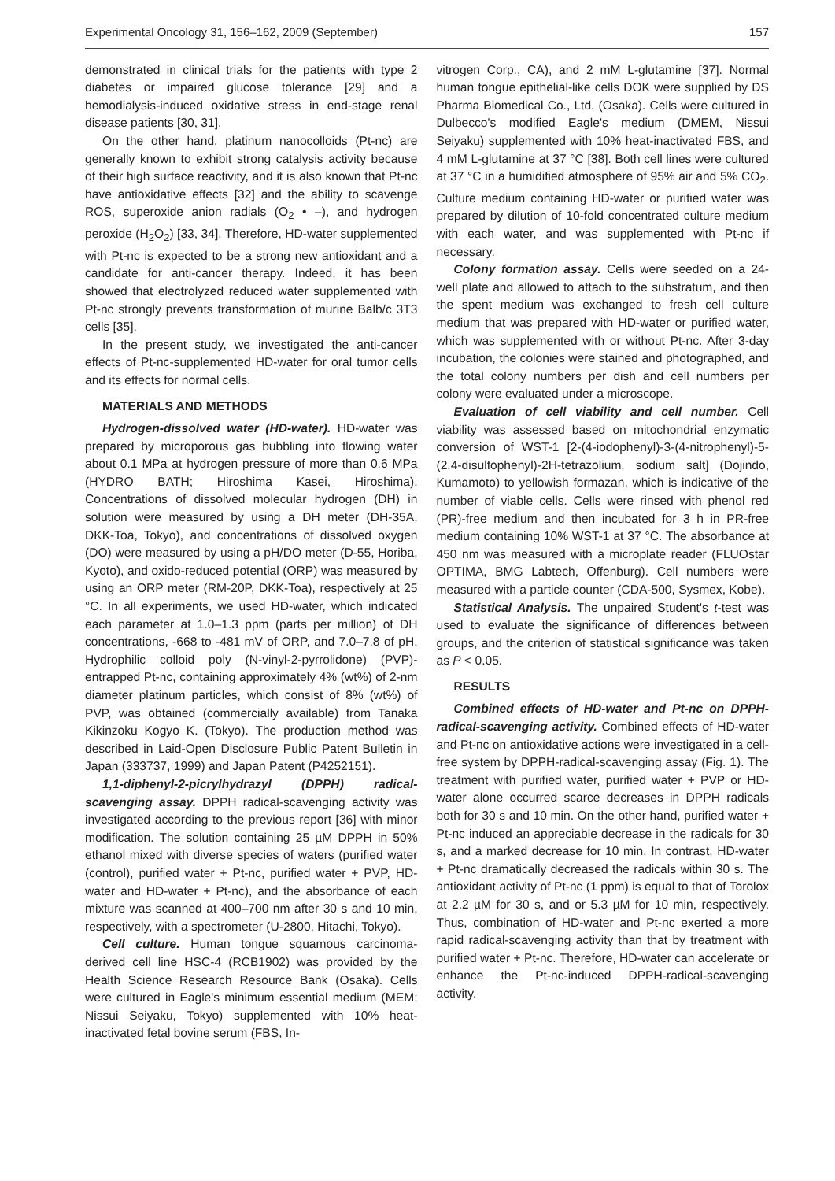Experimental Oncology 31, 156–162, 2009 (September) 157
demonstrated in clinical trials for the patients with type 2 diabetes or impaired glucose tolerance [29] and a hemodialysis-induced oxidative stress in end-stage renal disease patients [30, 31].
On the other hand, platinum nanocolloids (Pt-nc) are generally known to exhibit strong catalysis activity because of their high surface reactivity, and it is also known that Pt-nc have antioxidative effects [32] and the ability to scavenge ROS, superoxide anion radials (O<sub>2</sub> • –), and hydrogen peroxide (H<sub>2</sub>O<sub>2</sub>) [33, 34]. Therefore, HD-water supplemented with Pt-nc is expected to be a strong new antioxidant and a candidate for anti-cancer therapy. Indeed, it has been showed that electrolyzed reduced water supplemented with Pt-nc strongly prevents transformation of murine Balb/c 3T3 cells [35].
In the present study, we investigated the anti-cancer effects of Pt-nc-supplemented HD-water for oral tumor cells and its effects for normal cells.
MATERIALS AND METHODS
Hydrogen-dissolved water (HD-water). HD-water was prepared by microporous gas bubbling into flowing water about 0.1 MPa at hydrogen pressure of more than 0.6 MPa (HYDRO BATH; Hiroshima Kasei, Hiroshima). Concentrations of dissolved molecular hydrogen (DH) in solution were measured by using a DH meter (DH-35A, DKK-Toa, Tokyo), and concentrations of dissolved oxygen (DO) were measured by using a pH/DO meter (D-55, Horiba, Kyoto), and oxido-reduced potential (ORP) was measured by using an ORP meter (RM-20P, DKK-Toa), respectively at 25 °C. In all experiments, we used HD-water, which indicated each parameter at 1.0–1.3 ppm (parts per million) of DH concentrations, -668 to -481 mV of ORP, and 7.0–7.8 of pH. Hydrophilic colloid poly (N-vinyl-2-pyrrolidone) (PVP)-entrapped Pt-nc, containing approximately 4% (wt%) of 2-nm diameter platinum particles, which consist of 8% (wt%) of PVP, was obtained (commercially available) from Tanaka Kikinzoku Kogyo K. (Tokyo). The production method was described in Laid-Open Disclosure Public Patent Bulletin in Japan (333737, 1999) and Japan Patent (P4252151).
1,1-diphenyl-2-picrylhydrazyl (DPPH) radical-scavenging assay. DPPH radical-scavenging activity was investigated according to the previous report [36] with minor modification. The solution containing 25 µM DPPH in 50% ethanol mixed with diverse species of waters (purified water (control), purified water + Pt-nc, purified water + PVP, HD-water and HD-water + Pt-nc), and the absorbance of each mixture was scanned at 400–700 nm after 30 s and 10 min, respectively, with a spectrometer (U-2800, Hitachi, Tokyo).
Cell culture. Human tongue squamous carcinoma-derived cell line HSC-4 (RCB1902) was provided by the Health Science Research Resource Bank (Osaka). Cells were cultured in Eagle's minimum essential medium (MEM; Nissui Seiyaku, Tokyo) supplemented with 10% heat-inactivated fetal bovine serum (FBS, In-
vitrogen Corp., CA), and 2 mM L-glutamine [37]. Normal human tongue epithelial-like cells DOK were supplied by DS Pharma Biomedical Co., Ltd. (Osaka). Cells were cultured in Dulbecco's modified Eagle's medium (DMEM, Nissui Seiyaku) supplemented with 10% heat-inactivated FBS, and 4 mM L-glutamine at 37 °C [38]. Both cell lines were cultured at 37 °C in a humidified atmosphere of 95% air and 5% CO<sub>2</sub>. Culture medium containing HD-water or purified water was prepared by dilution of 10-fold concentrated culture medium with each water, and was supplemented with Pt-nc if necessary.
Colony formation assay. Cells were seeded on a 24-well plate and allowed to attach to the substratum, and then the spent medium was exchanged to fresh cell culture medium that was prepared with HD-water or purified water, which was supplemented with or without Pt-nc. After 3-day incubation, the colonies were stained and photographed, and the total colony numbers per dish and cell numbers per colony were evaluated under a microscope.
Evaluation of cell viability and cell number. Cell viability was assessed based on mitochondrial enzymatic conversion of WST-1 [2-(4-iodophenyl)-3-(4-nitrophenyl)-5-(2.4-disulfophenyl)-2H-tetrazolium, sodium salt] (Dojindo, Kumamoto) to yellowish formazan, which is indicative of the number of viable cells. Cells were rinsed with phenol red (PR)-free medium and then incubated for 3 h in PR-free medium containing 10% WST-1 at 37 °C. The absorbance at 450 nm was measured with a microplate reader (FLUOstar OPTIMA, BMG Labtech, Offenburg). Cell numbers were measured with a particle counter (CDA-500, Sysmex, Kobe).
Statistical Analysis. The unpaired Student's t-test was used to evaluate the significance of differences between groups, and the criterion of statistical significance was taken as P < 0.05.
RESULTS
Combined effects of HD-water and Pt-nc on DPPH-radical-scavenging activity. Combined effects of HD-water and Pt-nc on antioxidative actions were investigated in a cell-free system by DPPH-radical-scavenging assay (Fig. 1). The treatment with purified water, purified water + PVP or HD-water alone occurred scarce decreases in DPPH radicals both for 30 s and 10 min. On the other hand, purified water + Pt-nc induced an appreciable decrease in the radicals for 30 s, and a marked decrease for 10 min. In contrast, HD-water + Pt-nc dramatically decreased the radicals within 30 s. The antioxidant activity of Pt-nc (1 ppm) is equal to that of Torolox at 2.2 µM for 30 s, and or 5.3 µM for 10 min, respectively. Thus, combination of HD-water and Pt-nc exerted a more rapid radical-scavenging activity than that by treatment with purified water + Pt-nc. Therefore, HD-water can accelerate or enhance the Pt-nc-induced DPPH-radical-scavenging activity.